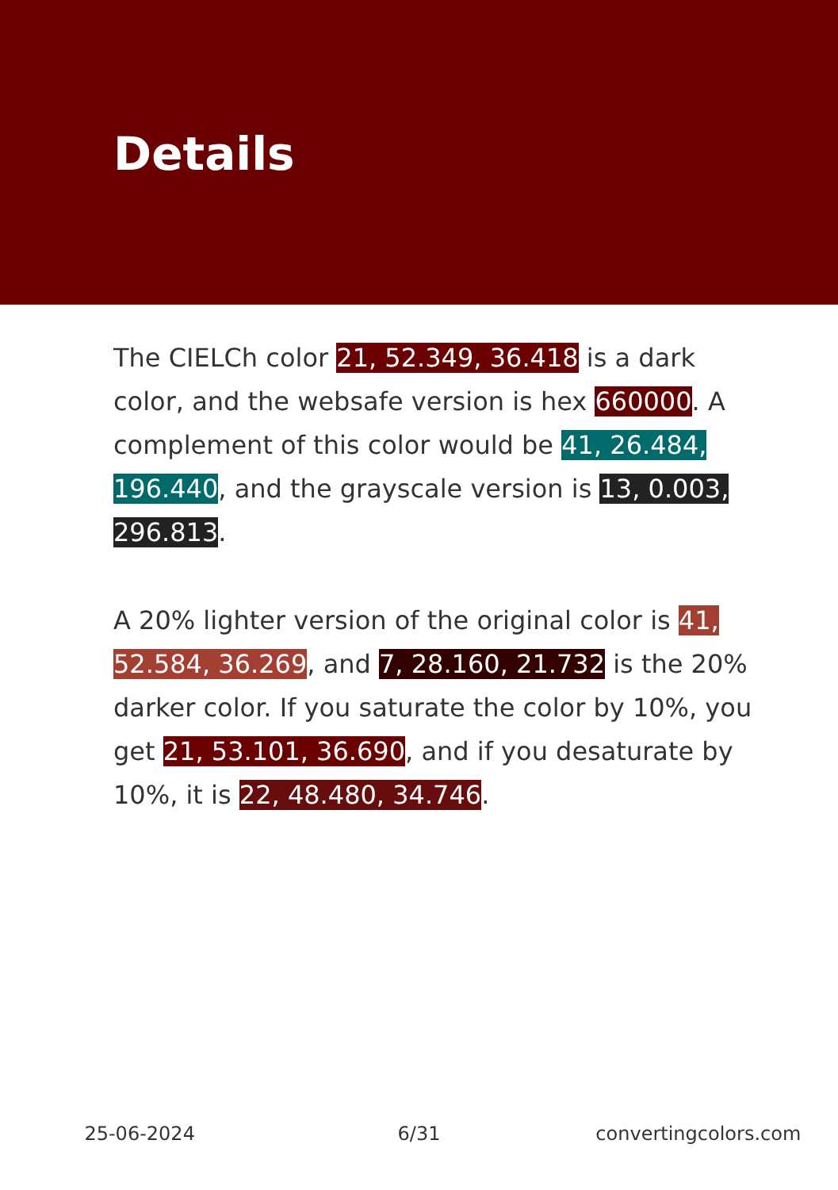Details
The CIELCh color 21, 52.349, 36.418 is a dark color, and the websafe version is hex 660000. A complement of this color would be 41, 26.484, 196.440, and the grayscale version is 13, 0.003, 296.813.
A 20% lighter version of the original color is 41, 52.584, 36.269, and 7, 28.160, 21.732 is the 20% darker color. If you saturate the color by 10%, you get 21, 53.101, 36.690, and if you desaturate by 10%, it is 22, 48.480, 34.746.
25-06-2024 6/31 convertingcolors.com